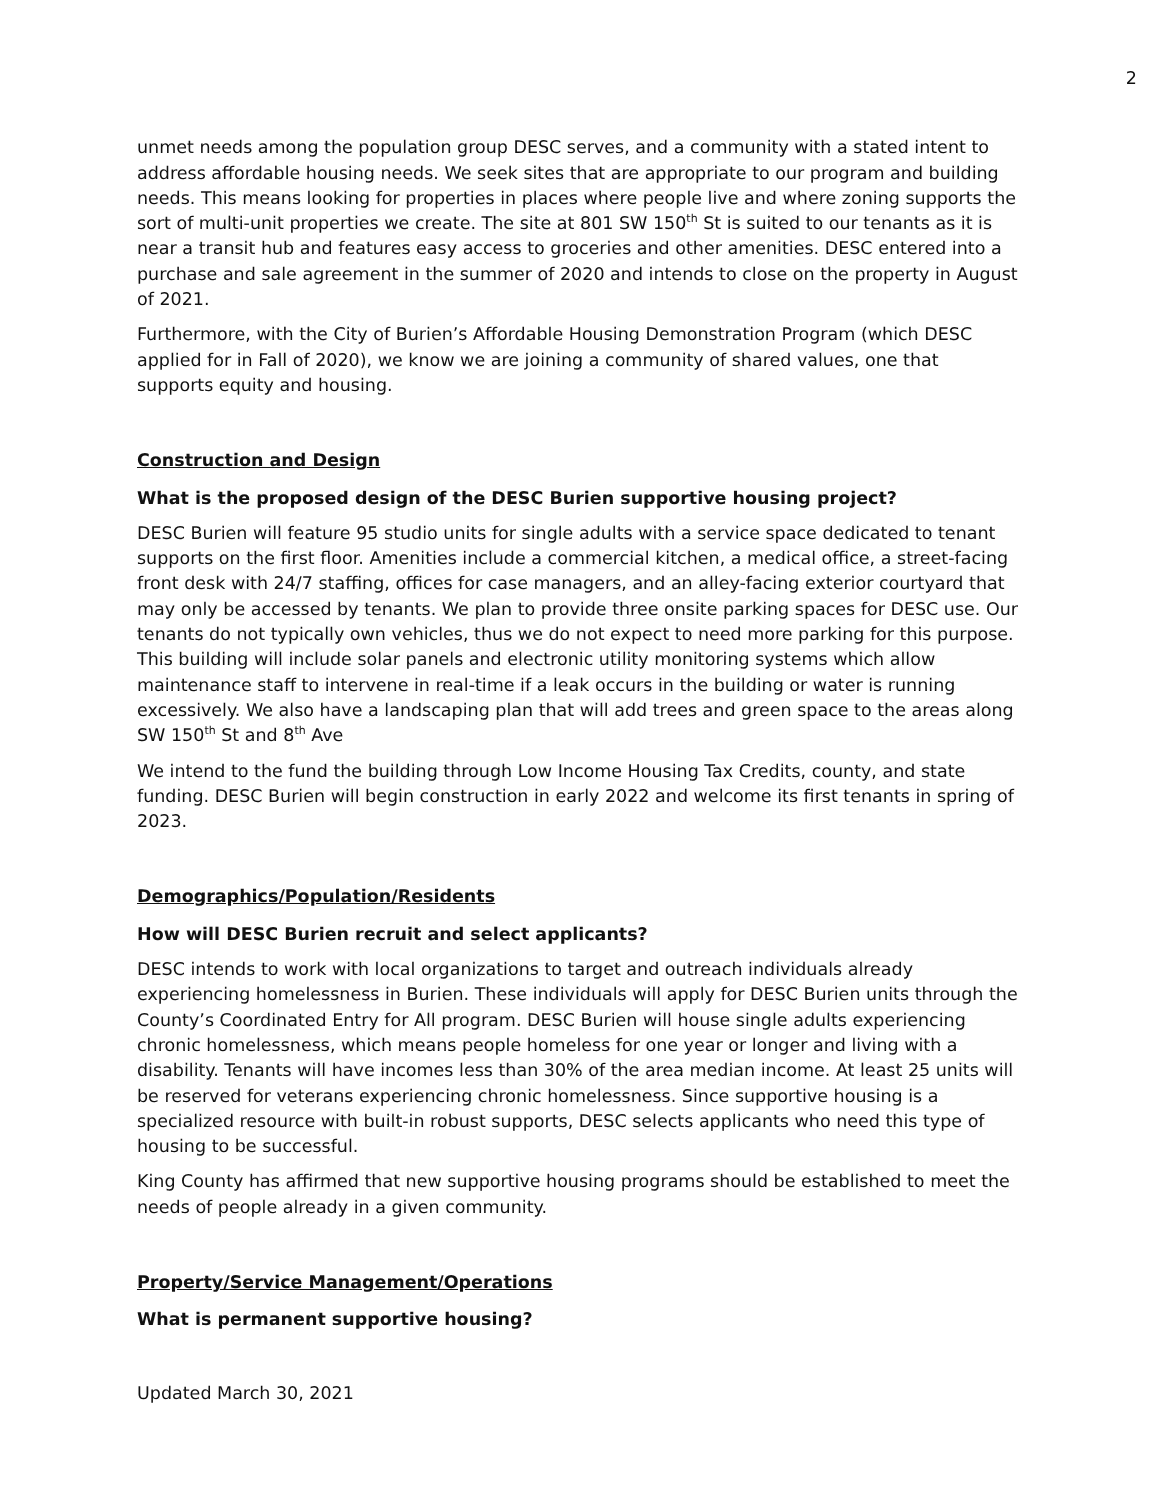2
unmet needs among the population group DESC serves, and a community with a stated intent to address affordable housing needs. We seek sites that are appropriate to our program and building needs. This means looking for properties in places where people live and where zoning supports the sort of multi-unit properties we create. The site at 801 SW 150<sup>th</sup> St is suited to our tenants as it is near a transit hub and features easy access to groceries and other amenities. DESC entered into a purchase and sale agreement in the summer of 2020 and intends to close on the property in August of 2021.
Furthermore, with the City of Burien’s Affordable Housing Demonstration Program (which DESC applied for in Fall of 2020), we know we are joining a community of shared values, one that supports equity and housing.
Construction and Design
What is the proposed design of the DESC Burien supportive housing project?
DESC Burien will feature 95 studio units for single adults with a service space dedicated to tenant supports on the first floor. Amenities include a commercial kitchen, a medical office, a street-facing front desk with 24/7 staffing, offices for case managers, and an alley-facing exterior courtyard that may only be accessed by tenants. We plan to provide three onsite parking spaces for DESC use. Our tenants do not typically own vehicles, thus we do not expect to need more parking for this purpose. This building will include solar panels and electronic utility monitoring systems which allow maintenance staff to intervene in real-time if a leak occurs in the building or water is running excessively. We also have a landscaping plan that will add trees and green space to the areas along SW 150<sup>th</sup> St and 8<sup>th</sup> Ave
We intend to the fund the building through Low Income Housing Tax Credits, county, and state funding. DESC Burien will begin construction in early 2022 and welcome its first tenants in spring of 2023.
Demographics/Population/Residents
How will DESC Burien recruit and select applicants?
DESC intends to work with local organizations to target and outreach individuals already experiencing homelessness in Burien. These individuals will apply for DESC Burien units through the County’s Coordinated Entry for All program. DESC Burien will house single adults experiencing chronic homelessness, which means people homeless for one year or longer and living with a disability. Tenants will have incomes less than 30% of the area median income. At least 25 units will be reserved for veterans experiencing chronic homelessness. Since supportive housing is a specialized resource with built-in robust supports, DESC selects applicants who need this type of housing to be successful.
King County has affirmed that new supportive housing programs should be established to meet the needs of people already in a given community.
Property/Service Management/Operations
What is permanent supportive housing?
Updated March 30, 2021